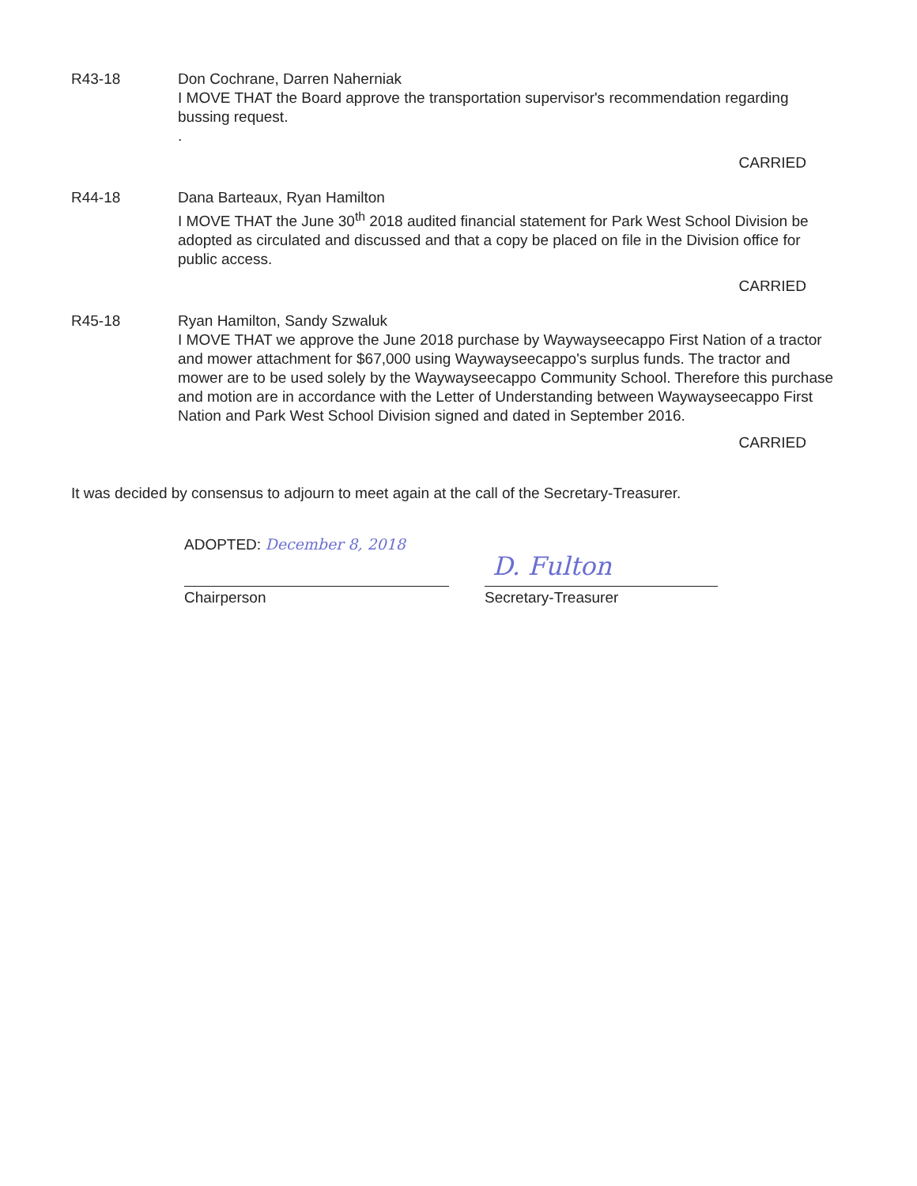R43-18 Don Cochrane, Darren Naherniak
I MOVE THAT the Board approve the transportation supervisor's recommendation regarding bussing request.
.
CARRIED
R44-18 Dana Barteaux, Ryan Hamilton
I MOVE THAT the June 30<sup>th</sup> 2018 audited financial statement for Park West School Division be adopted as circulated and discussed and that a copy be placed on file in the Division office for public access.
CARRIED
R45-18 Ryan Hamilton, Sandy Szwaluk
I MOVE THAT we approve the June 2018 purchase by Waywayseecappo First Nation of a tractor and mower attachment for $67,000 using Waywayseecappo's surplus funds. The tractor and mower are to be used solely by the Waywayseecappo Community School. Therefore this purchase and motion are in accordance with the Letter of Understanding between Waywayseecappo First Nation and Park West School Division signed and dated in September 2016.
CARRIED
It was decided by consensus to adjourn to meet again at the call of the Secretary-Treasurer.
ADOPTED: December 8, 2018
Chairperson
D. Fulton
Secretary-Treasurer